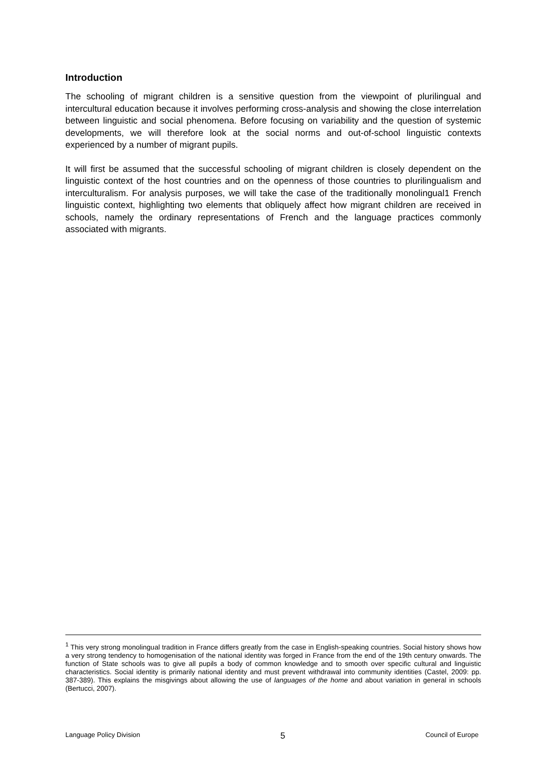Introduction
The schooling of migrant children is a sensitive question from the viewpoint of plurilingual and intercultural education because it involves performing cross-analysis and showing the close interrelation between linguistic and social phenomena. Before focusing on variability and the question of systemic developments, we will therefore look at the social norms and out-of-school linguistic contexts experienced by a number of migrant pupils.
It will first be assumed that the successful schooling of migrant children is closely dependent on the linguistic context of the host countries and on the openness of those countries to plurilingualism and interculturalism. For analysis purposes, we will take the case of the traditionally monolingual1 French linguistic context, highlighting two elements that obliquely affect how migrant children are received in schools, namely the ordinary representations of French and the language practices commonly associated with migrants.
<sup>1</sup> This very strong monolingual tradition in France differs greatly from the case in English-speaking countries. Social history shows how a very strong tendency to homogenisation of the national identity was forged in France from the end of the 19th century onwards. The function of State schools was to give all pupils a body of common knowledge and to smooth over specific cultural and linguistic characteristics. Social identity is primarily national identity and must prevent withdrawal into community identities (Castel, 2009: pp. 387-389). This explains the misgivings about allowing the use of languages of the home and about variation in general in schools (Bertucci, 2007).
Language Policy Division 5 Council of Europe